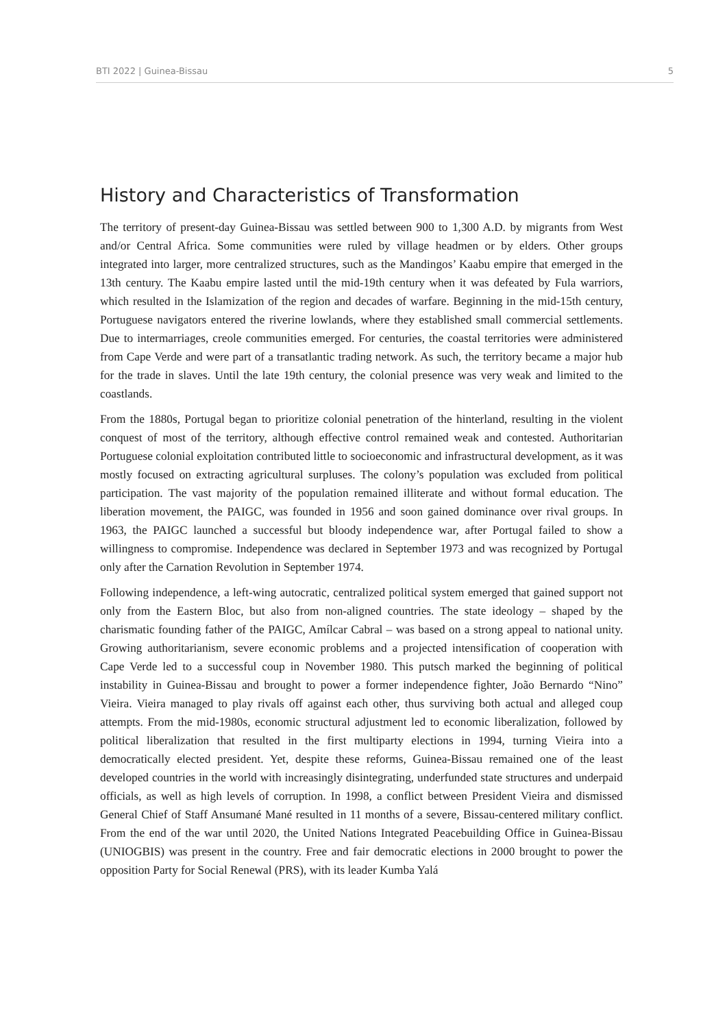BTI 2022 | Guinea-Bissau 5
History and Characteristics of Transformation
The territory of present-day Guinea-Bissau was settled between 900 to 1,300 A.D. by migrants from West and/or Central Africa. Some communities were ruled by village headmen or by elders. Other groups integrated into larger, more centralized structures, such as the Mandingos’ Kaabu empire that emerged in the 13th century. The Kaabu empire lasted until the mid-19th century when it was defeated by Fula warriors, which resulted in the Islamization of the region and decades of warfare. Beginning in the mid-15th century, Portuguese navigators entered the riverine lowlands, where they established small commercial settlements. Due to intermarriages, creole communities emerged. For centuries, the coastal territories were administered from Cape Verde and were part of a transatlantic trading network. As such, the territory became a major hub for the trade in slaves. Until the late 19th century, the colonial presence was very weak and limited to the coastlands.
From the 1880s, Portugal began to prioritize colonial penetration of the hinterland, resulting in the violent conquest of most of the territory, although effective control remained weak and contested. Authoritarian Portuguese colonial exploitation contributed little to socioeconomic and infrastructural development, as it was mostly focused on extracting agricultural surpluses. The colony’s population was excluded from political participation. The vast majority of the population remained illiterate and without formal education. The liberation movement, the PAIGC, was founded in 1956 and soon gained dominance over rival groups. In 1963, the PAIGC launched a successful but bloody independence war, after Portugal failed to show a willingness to compromise. Independence was declared in September 1973 and was recognized by Portugal only after the Carnation Revolution in September 1974.
Following independence, a left-wing autocratic, centralized political system emerged that gained support not only from the Eastern Bloc, but also from non-aligned countries. The state ideology – shaped by the charismatic founding father of the PAIGC, Amílcar Cabral – was based on a strong appeal to national unity. Growing authoritarianism, severe economic problems and a projected intensification of cooperation with Cape Verde led to a successful coup in November 1980. This putsch marked the beginning of political instability in Guinea-Bissau and brought to power a former independence fighter, João Bernardo “Nino” Vieira. Vieira managed to play rivals off against each other, thus surviving both actual and alleged coup attempts. From the mid-1980s, economic structural adjustment led to economic liberalization, followed by political liberalization that resulted in the first multiparty elections in 1994, turning Vieira into a democratically elected president. Yet, despite these reforms, Guinea-Bissau remained one of the least developed countries in the world with increasingly disintegrating, underfunded state structures and underpaid officials, as well as high levels of corruption. In 1998, a conflict between President Vieira and dismissed General Chief of Staff Ansumané Mané resulted in 11 months of a severe, Bissau-centered military conflict. From the end of the war until 2020, the United Nations Integrated Peacebuilding Office in Guinea-Bissau (UNIOGBIS) was present in the country. Free and fair democratic elections in 2000 brought to power the opposition Party for Social Renewal (PRS), with its leader Kumba Yalá